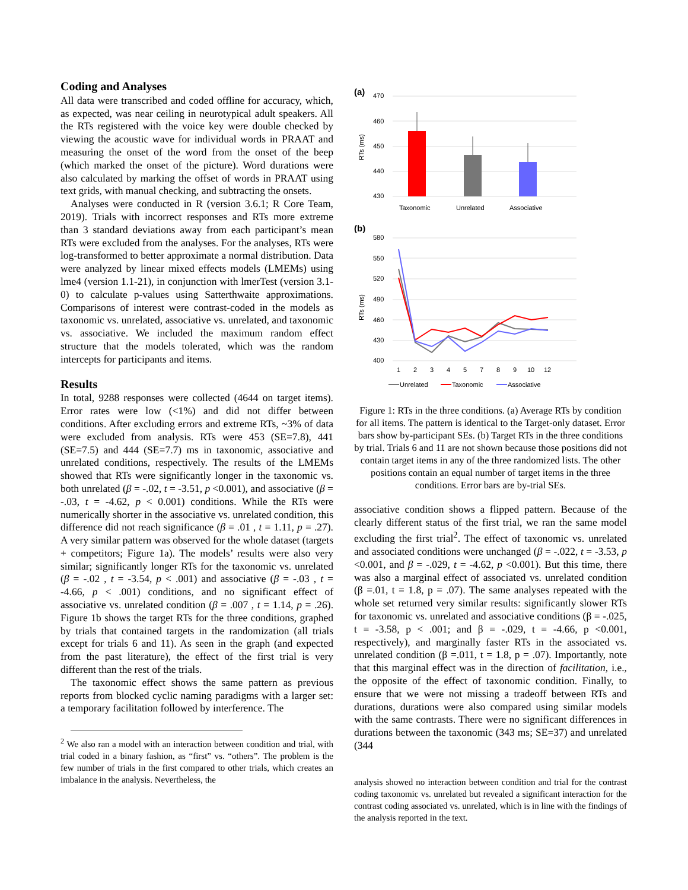Coding and Analyses
All data were transcribed and coded offline for accuracy, which, as expected, was near ceiling in neurotypical adult speakers. All the RTs registered with the voice key were double checked by viewing the acoustic wave for individual words in PRAAT and measuring the onset of the word from the onset of the beep (which marked the onset of the picture). Word durations were also calculated by marking the offset of words in PRAAT using text grids, with manual checking, and subtracting the onsets.
Analyses were conducted in R (version 3.6.1; R Core Team, 2019). Trials with incorrect responses and RTs more extreme than 3 standard deviations away from each participant’s mean RTs were excluded from the analyses. For the analyses, RTs were log-transformed to better approximate a normal distribution. Data were analyzed by linear mixed effects models (LMEMs) using lme4 (version 1.1-21), in conjunction with lmerTest (version 3.1-0) to calculate p-values using Satterthwaite approximations. Comparisons of interest were contrast-coded in the models as taxonomic vs. unrelated, associative vs. unrelated, and taxonomic vs. associative. We included the maximum random effect structure that the models tolerated, which was the random intercepts for participants and items.
Results
In total, 9288 responses were collected (4644 on target items). Error rates were low (<1%) and did not differ between conditions. After excluding errors and extreme RTs, ~3% of data were excluded from analysis. RTs were 453 (SE=7.8), 441 (SE=7.5) and 444 (SE=7.7) ms in taxonomic, associative and unrelated conditions, respectively. The results of the LMEMs showed that RTs were significantly longer in the taxonomic vs. both unrelated (β = -.02, t = -3.51, p <0.001), and associative (β = -.03, t = -4.62, p < 0.001) conditions. While the RTs were numerically shorter in the associative vs. unrelated condition, this difference did not reach significance (β = .01 , t = 1.11, p = .27). A very similar pattern was observed for the whole dataset (targets + competitors; Figure 1a). The models’ results were also very similar; significantly longer RTs for the taxonomic vs. unrelated (β = -.02 , t = -3.54, p < .001) and associative (β = -.03 , t = -4.66, p < .001) conditions, and no significant effect of associative vs. unrelated condition (β = .007 , t = 1.14, p = .26). Figure 1b shows the target RTs for the three conditions, graphed by trials that contained targets in the randomization (all trials except for trials 6 and 11). As seen in the graph (and expected from the past literature), the effect of the first trial is very different than the rest of the trials.
The taxonomic effect shows the same pattern as previous reports from blocked cyclic naming paradigms with a larger set: a temporary facilitation followed by interference. The
<sup>2</sup> We also ran a model with an interaction between condition and trial, with trial coded in a binary fashion, as “first” vs. “others”. The problem is the few number of trials in the first compared to other trials, which creates an imbalance in the analysis. Nevertheless, the
(a)
470
460
450
440
430
RTs (ms)
Taxonomic
Unrelated
Associative
(b)
580
550
520
490
460
430
400
RTs (ms)
1
2
3
4
5
7
8
9
10
12
Unrelated
Taxonomic
Associative
Figure 1: RTs in the three conditions. (a) Average RTs by condition for all items. The pattern is identical to the Target-only dataset. Error bars show by-participant SEs. (b) Target RTs in the three conditions by trial. Trials 6 and 11 are not shown because those positions did not contain target items in any of the three randomized lists. The other positions contain an equal number of target items in the three conditions. Error bars are by-trial SEs.
associative condition shows a flipped pattern. Because of the clearly different status of the first trial, we ran the same model excluding the first trial<sup>2</sup>. The effect of taxonomic vs. unrelated and associated conditions were unchanged (β = -.022, t = -3.53, p <0.001, and β = -.029, t = -4.62, p <0.001). But this time, there was also a marginal effect of associated vs. unrelated condition (β =.01, t = 1.8, p = .07). The same analyses repeated with the whole set returned very similar results: significantly slower RTs for taxonomic vs. unrelated and associative conditions (β = -.025, t = -3.58, p < .001; and β = -.029, t = -4.66, p <0.001, respectively), and marginally faster RTs in the associated vs. unrelated condition (β =.011, t = 1.8, p = .07). Importantly, note that this marginal effect was in the direction of facilitation, i.e., the opposite of the effect of taxonomic condition. Finally, to ensure that we were not missing a tradeoff between RTs and durations, durations were also compared using similar models with the same contrasts. There were no significant differences in durations between the taxonomic (343 ms; SE=37) and unrelated (344
analysis showed no interaction between condition and trial for the contrast coding taxonomic vs. unrelated but revealed a significant interaction for the contrast coding associated vs. unrelated, which is in line with the findings of the analysis reported in the text.